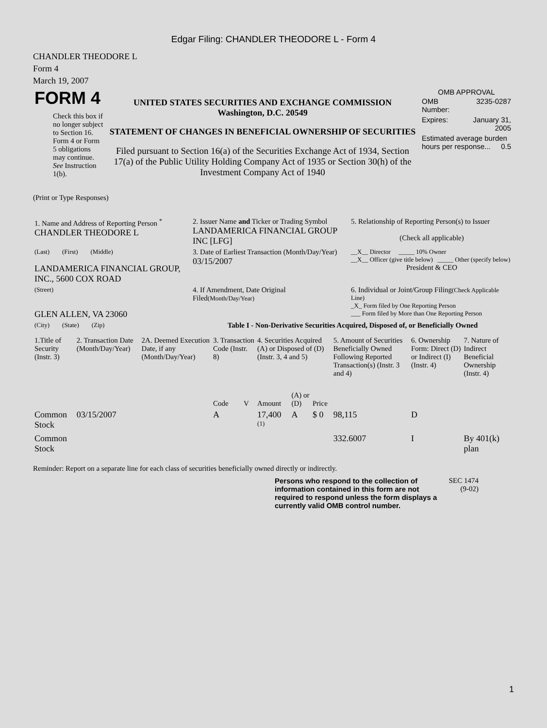Edgar Filing: CHANDLER THEODORE L - Form 4
CHANDLER THEODORE L
Form 4
March 19, 2007
| FORM 4 Check this box if no longer subject to Section 16. Form 4 or Form 5 obligations may continue. See Instruction 1(b). | UNITED STATES SECURITIES AND EXCHANGE COMMISSION Washington, D.C. 20549 STATEMENT OF CHANGES IN BENEFICIAL OWNERSHIP OF SECURITIES Filed pursuant to Section 16(a) of the Securities Exchange Act of 1934, Section 17(a) of the Public Utility Holding Company Act of 1935 or Section 30(h) of the Investment Company Act of 1940 | OMB APPROVAL / OMB Number: / 3235-0287 / / Expires: / January 31, 2005 / / Estimated average burden hours per response... 0.5 / / |
(Print or Type Responses)
| 1. Name and Address of Reporting Person <sup>*</sup> CHANDLER THEODORE L | 2. Issuer Name and Ticker or Trading Symbol LANDAMERICA FINANCIAL GROUP INC [LFG] | 5. Relationship of Reporting Person(s) to Issuer (Check all applicable) |
| (Last) (First) (Middle) LANDAMERICA FINANCIAL GROUP, INC., 5600 COX ROAD | 3. Date of Earliest Transaction (Month/Day/Year) 03/15/2007 | __X__ Director _____ 10% Owner __X__ Officer (give title below) _____ Other (specify below) President & CEO |
| (Street) GLEN ALLEN, VA 23060 | 4. If Amendment, Date Original Filed (Month/Day/Year) | 6. Individual or Joint/Group Filing (Check Applicable Line) _X_ Form filed by One Reporting Person ___ Form filed by More than One Reporting Person |
| (City) (State) (Zip) | Table I - Non-Derivative Securities Acquired, Disposed of, or Beneficially Owned | |
| 1.Title of Security (Instr. 3) | 2. Transaction Date (Month/Day/Year) | 2A. Deemed Execution Date, if any (Month/Day/Year) | 3. Transaction Code (Instr. 8) | | 4. Securities Acquired (A) or Disposed of (D) (Instr. 3, 4 and 5) | | | 5. Amount of Securities Beneficially Owned Following Reported Transaction(s) (Instr. 3 and 4) | 6. Ownership Form: Direct (D) or Indirect (I) (Instr. 4) | 7. Nature of Indirect Beneficial Ownership (Instr. 4) |
| --- | --- | --- | --- | --- | --- | --- | --- | --- | --- | --- |
| | | | Code | V | Amount | (A) or (D) | Price | | | |
| Common Stock | 03/15/2007 | | A | | 17,400 <sup>(1)</sup> | A | $ 0 | 98,115 | D | |
| Common Stock | | | | | | | | 332.6007 | I | By 401(k) plan |
Reminder: Report on a separate line for each class of securities beneficially owned directly or indirectly.
Persons who respond to the collection of information contained in this form are not required to respond unless the form displays a currently valid OMB control number.
SEC 1474 (9-02)
1